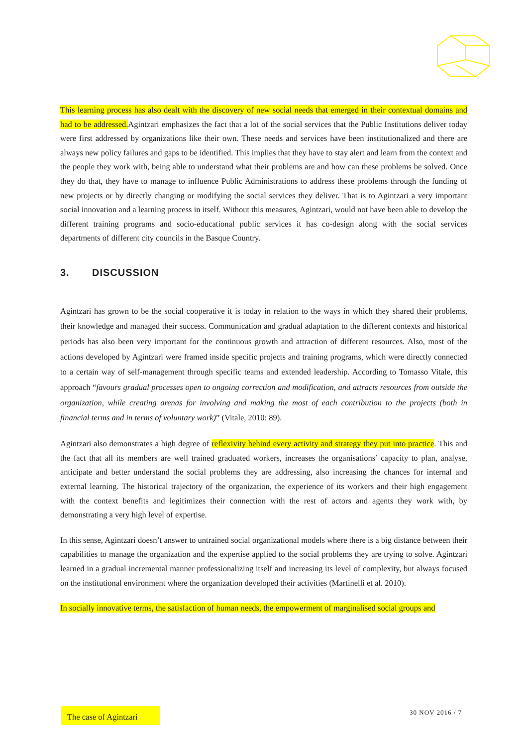This learning process has also dealt with the discovery of new social needs that emerged in their contextual domains and had to be addressed. Agintzari emphasizes the fact that a lot of the social services that the Public Institutions deliver today were first addressed by organizations like their own. These needs and services have been institutionalized and there are always new policy failures and gaps to be identified. This implies that they have to stay alert and learn from the context and the people they work with, being able to understand what their problems are and how can these problems be solved. Once they do that, they have to manage to influence Public Administrations to address these problems through the funding of new projects or by directly changing or modifying the social services they deliver. That is to Agintzari a very important social innovation and a learning process in itself. Without this measures, Agintzari, would not have been able to develop the different training programs and socio-educational public services it has co-design along with the social services departments of different city councils in the Basque Country.
3. DISCUSSION
Agintzari has grown to be the social cooperative it is today in relation to the ways in which they shared their problems, their knowledge and managed their success. Communication and gradual adaptation to the different contexts and historical periods has also been very important for the continuous growth and attraction of different resources. Also, most of the actions developed by Agintzari were framed inside specific projects and training programs, which were directly connected to a certain way of self-management through specific teams and extended leadership. According to Tomasso Vitale, this approach “favours gradual processes open to ongoing correction and modification, and attracts resources from outside the organization, while creating arenas for involving and making the most of each contribution to the projects (both in financial terms and in terms of voluntary work)” (Vitale, 2010: 89).
Agintzari also demonstrates a high degree of reflexivity behind every activity and strategy they put into practice. This and the fact that all its members are well trained graduated workers, increases the organisations’ capacity to plan, analyse, anticipate and better understand the social problems they are addressing, also increasing the chances for internal and external learning. The historical trajectory of the organization, the experience of its workers and their high engagement with the context benefits and legitimizes their connection with the rest of actors and agents they work with, by demonstrating a very high level of expertise.
In this sense, Agintzari doesn’t answer to untrained social organizational models where there is a big distance between their capabilities to manage the organization and the expertise applied to the social problems they are trying to solve. Agintzari learned in a gradual incremental manner professionalizing itself and increasing its level of complexity, but always focused on the institutional environment where the organization developed their activities (Martinelli et al. 2010).
In socially innovative terms, the satisfaction of human needs, the empowerment of marginalised social groups and
The case of Agintzari
30 NOV 2016 / 7